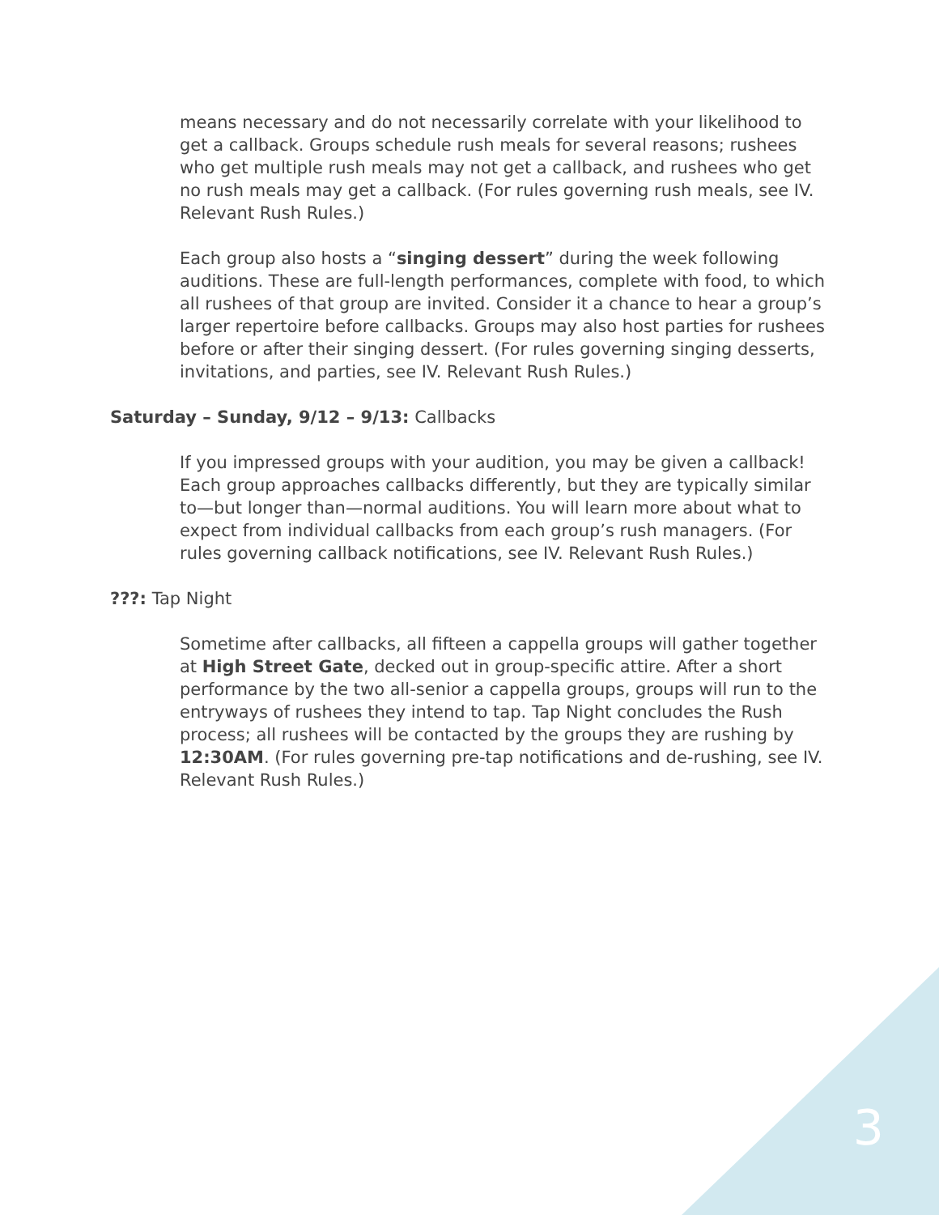means necessary and do not necessarily correlate with your likelihood to get a callback. Groups schedule rush meals for several reasons; rushees who get multiple rush meals may not get a callback, and rushees who get no rush meals may get a callback. (For rules governing rush meals, see IV. Relevant Rush Rules.)
Each group also hosts a “singing dessert” during the week following auditions. These are full-length performances, complete with food, to which all rushees of that group are invited. Consider it a chance to hear a group’s larger repertoire before callbacks. Groups may also host parties for rushees before or after their singing dessert. (For rules governing singing desserts, invitations, and parties, see IV. Relevant Rush Rules.)
Saturday – Sunday, 9/12 – 9/13: Callbacks
If you impressed groups with your audition, you may be given a callback! Each group approaches callbacks differently, but they are typically similar to—but longer than—normal auditions. You will learn more about what to expect from individual callbacks from each group’s rush managers. (For rules governing callback notifications, see IV. Relevant Rush Rules.)
???: Tap Night
Sometime after callbacks, all fifteen a cappella groups will gather together at High Street Gate, decked out in group-specific attire. After a short performance by the two all-senior a cappella groups, groups will run to the entryways of rushees they intend to tap. Tap Night concludes the Rush process; all rushees will be contacted by the groups they are rushing by 12:30AM. (For rules governing pre-tap notifications and de-rushing, see IV. Relevant Rush Rules.)
3